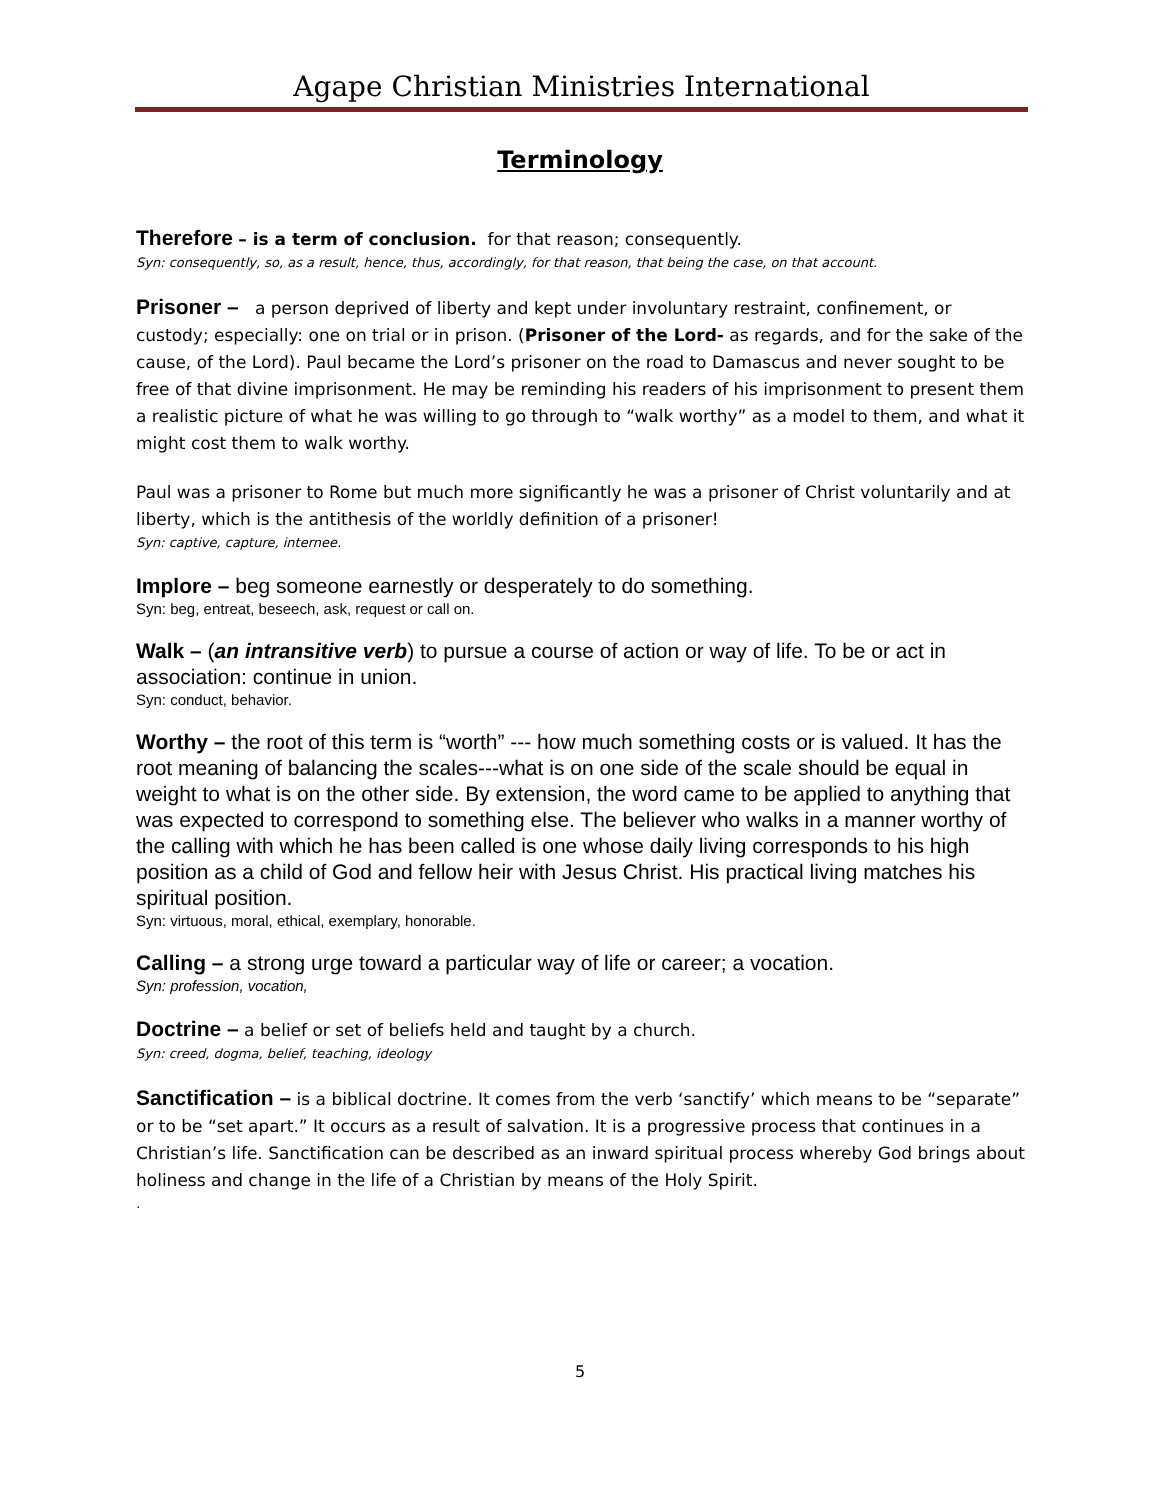Agape Christian Ministries International
Terminology
Therefore – is a term of conclusion. for that reason; consequently.
Syn: consequently, so, as a result, hence, thus, accordingly, for that reason, that being the case, on that account.
Prisoner – a person deprived of liberty and kept under involuntary restraint, confinement, or custody; especially: one on trial or in prison. (Prisoner of the Lord- as regards, and for the sake of the cause, of the Lord). Paul became the Lord’s prisoner on the road to Damascus and never sought to be free of that divine imprisonment. He may be reminding his readers of his imprisonment to present them a realistic picture of what he was willing to go through to “walk worthy” as a model to them, and what it might cost them to walk worthy.
Paul was a prisoner to Rome but much more significantly he was a prisoner of Christ voluntarily and at liberty, which is the antithesis of the worldly definition of a prisoner!
Syn: captive, capture, internee.
Implore – beg someone earnestly or desperately to do something.
Syn: beg, entreat, beseech, ask, request or call on.
Walk – (an intransitive verb) to pursue a course of action or way of life. To be or act in association: continue in union.
Syn: conduct, behavior.
Worthy – the root of this term is “worth” --- how much something costs or is valued. It has the root meaning of balancing the scales---what is on one side of the scale should be equal in weight to what is on the other side. By extension, the word came to be applied to anything that was expected to correspond to something else. The believer who walks in a manner worthy of the calling with which he has been called is one whose daily living corresponds to his high position as a child of God and fellow heir with Jesus Christ. His practical living matches his spiritual position.
Syn: virtuous, moral, ethical, exemplary, honorable.
Calling – a strong urge toward a particular way of life or career; a vocation.
Syn: profession, vocation,
Doctrine – a belief or set of beliefs held and taught by a church.
Syn: creed, dogma, belief, teaching, ideology
Sanctification – is a biblical doctrine. It comes from the verb ‘sanctify’ which means to be “separate” or to be “set apart.” It occurs as a result of salvation. It is a progressive process that continues in a Christian’s life. Sanctification can be described as an inward spiritual process whereby God brings about holiness and change in the life of a Christian by means of the Holy Spirit.
.
5